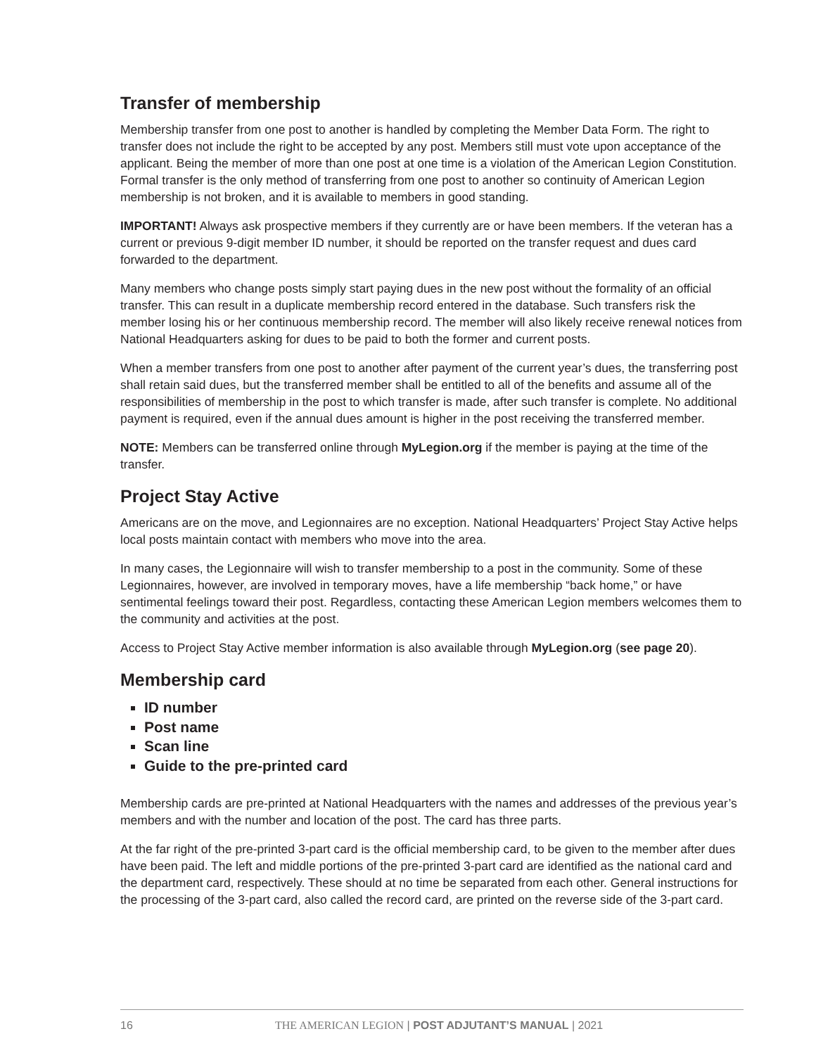Transfer of membership
Membership transfer from one post to another is handled by completing the Member Data Form. The right to transfer does not include the right to be accepted by any post. Members still must vote upon acceptance of the applicant. Being the member of more than one post at one time is a violation of the American Legion Constitution. Formal transfer is the only method of transferring from one post to another so continuity of American Legion membership is not broken, and it is available to members in good standing.
IMPORTANT! Always ask prospective members if they currently are or have been members. If the veteran has a current or previous 9-digit member ID number, it should be reported on the transfer request and dues card forwarded to the department.
Many members who change posts simply start paying dues in the new post without the formality of an official transfer. This can result in a duplicate membership record entered in the database. Such transfers risk the member losing his or her continuous membership record. The member will also likely receive renewal notices from National Headquarters asking for dues to be paid to both the former and current posts.
When a member transfers from one post to another after payment of the current year’s dues, the transferring post shall retain said dues, but the transferred member shall be entitled to all of the benefits and assume all of the responsibilities of membership in the post to which transfer is made, after such transfer is complete. No additional payment is required, even if the annual dues amount is higher in the post receiving the transferred member.
NOTE: Members can be transferred online through MyLegion.org if the member is paying at the time of the transfer.
Project Stay Active
Americans are on the move, and Legionnaires are no exception. National Headquarters’ Project Stay Active helps local posts maintain contact with members who move into the area.
In many cases, the Legionnaire will wish to transfer membership to a post in the community. Some of these Legionnaires, however, are involved in temporary moves, have a life membership “back home,” or have sentimental feelings toward their post. Regardless, contacting these American Legion members welcomes them to the community and activities at the post.
Access to Project Stay Active member information is also available through MyLegion.org (see page 20).
Membership card
ID number
Post name
Scan line
Guide to the pre-printed card
Membership cards are pre-printed at National Headquarters with the names and addresses of the previous year’s members and with the number and location of the post. The card has three parts.
At the far right of the pre-printed 3-part card is the official membership card, to be given to the member after dues have been paid. The left and middle portions of the pre-printed 3-part card are identified as the national card and the department card, respectively. These should at no time be separated from each other. General instructions for the processing of the 3-part card, also called the record card, are printed on the reverse side of the 3-part card.
16 THE AMERICAN LEGION | POST ADJUTANT’S MANUAL | 2021